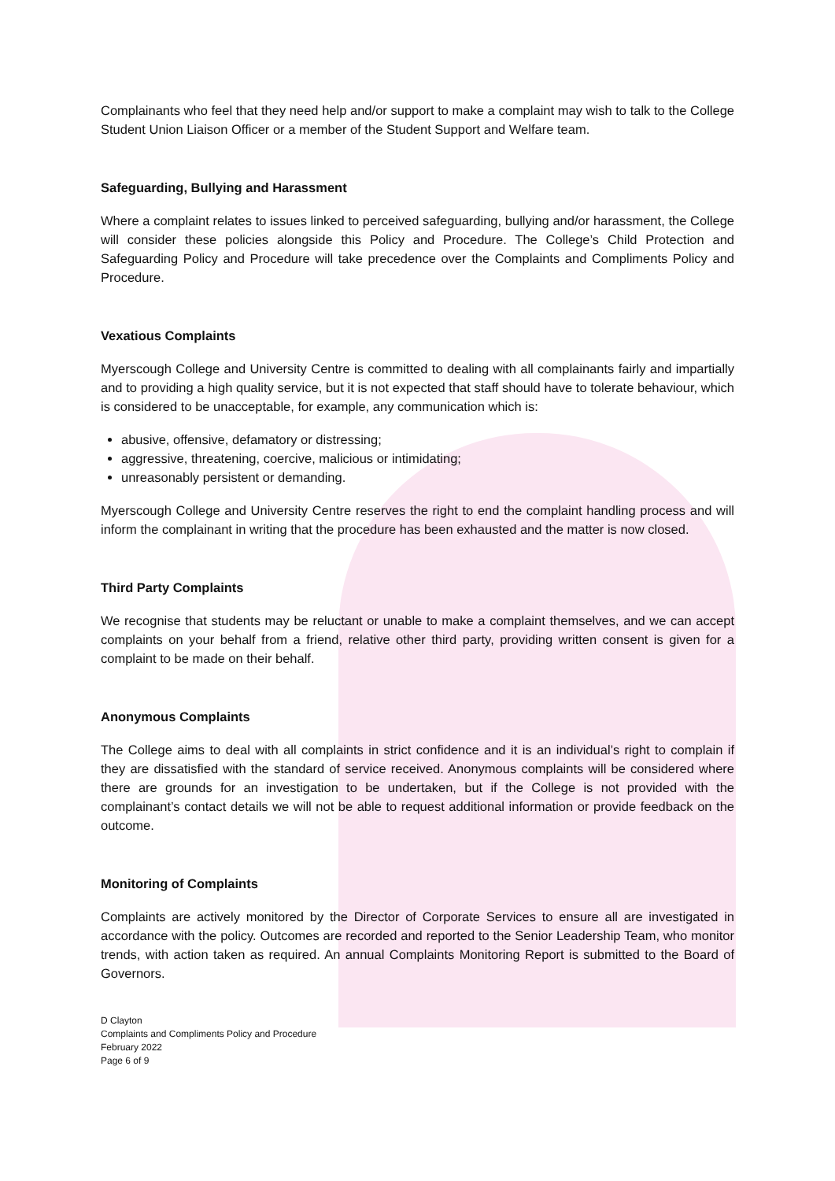Complainants who feel that they need help and/or support to make a complaint may wish to talk to the College Student Union Liaison Officer or a member of the Student Support and Welfare team.
Safeguarding, Bullying and Harassment
Where a complaint relates to issues linked to perceived safeguarding, bullying and/or harassment, the College will consider these policies alongside this Policy and Procedure. The College’s Child Protection and Safeguarding Policy and Procedure will take precedence over the Complaints and Compliments Policy and Procedure.
Vexatious Complaints
Myerscough College and University Centre is committed to dealing with all complainants fairly and impartially and to providing a high quality service, but it is not expected that staff should have to tolerate behaviour, which is considered to be unacceptable, for example, any communication which is:
abusive, offensive, defamatory or distressing;
aggressive, threatening, coercive, malicious or intimidating;
unreasonably persistent or demanding.
Myerscough College and University Centre reserves the right to end the complaint handling process and will inform the complainant in writing that the procedure has been exhausted and the matter is now closed.
Third Party Complaints
We recognise that students may be reluctant or unable to make a complaint themselves, and we can accept complaints on your behalf from a friend, relative other third party, providing written consent is given for a complaint to be made on their behalf.
Anonymous Complaints
The College aims to deal with all complaints in strict confidence and it is an individual’s right to complain if they are dissatisfied with the standard of service received. Anonymous complaints will be considered where there are grounds for an investigation to be undertaken, but if the College is not provided with the complainant’s contact details we will not be able to request additional information or provide feedback on the outcome.
Monitoring of Complaints
Complaints are actively monitored by the Director of Corporate Services to ensure all are investigated in accordance with the policy. Outcomes are recorded and reported to the Senior Leadership Team, who monitor trends, with action taken as required. An annual Complaints Monitoring Report is submitted to the Board of Governors.
D Clayton
Complaints and Compliments Policy and Procedure
February 2022
Page 6 of 9